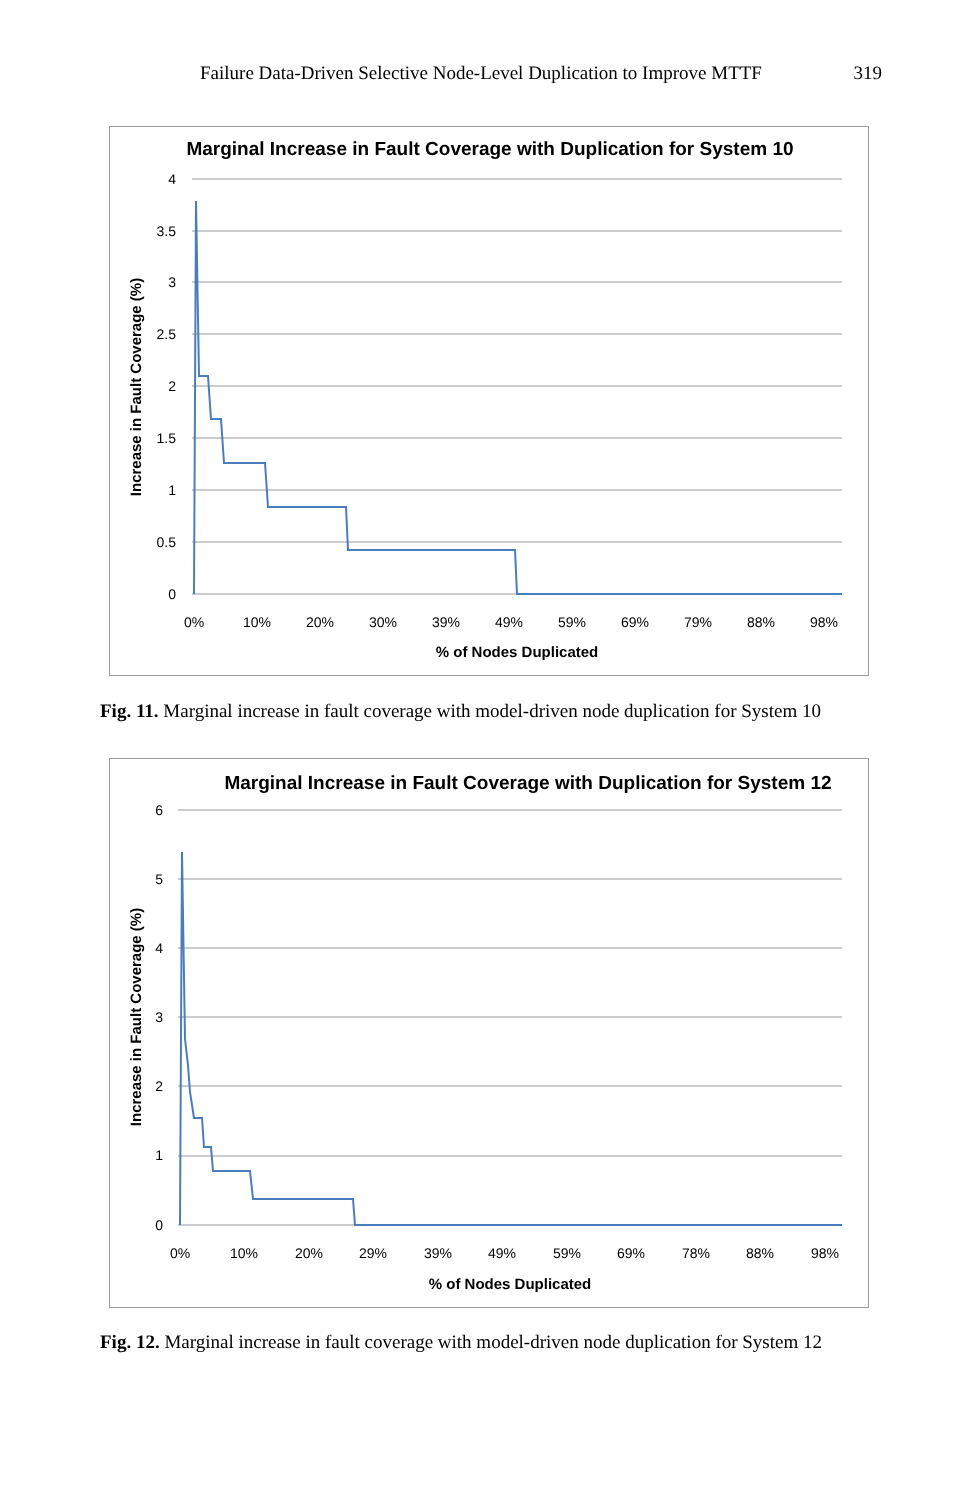Failure Data-Driven Selective Node-Level Duplication to Improve MTTF 319
Marginal Increase in Fault Coverage with Duplication for System 10
4
3.5
3
2.5
2
1.5
1
0.5
0
0%
10%
20%
30%
39%
49%
59%
69%
79%
88%
98%
% of Nodes Duplicated
Increase in Fault Coverage (%)
Fig. 11. Marginal increase in fault coverage with model-driven node duplication for System 10
Marginal Increase in Fault Coverage with Duplication for System 12
6
5
4
3
2
1
0
0%
10%
20%
29%
39%
49%
59%
69%
78%
88%
98%
% of Nodes Duplicated
Increase in Fault Coverage (%)
Fig. 12. Marginal increase in fault coverage with model-driven node duplication for System 12